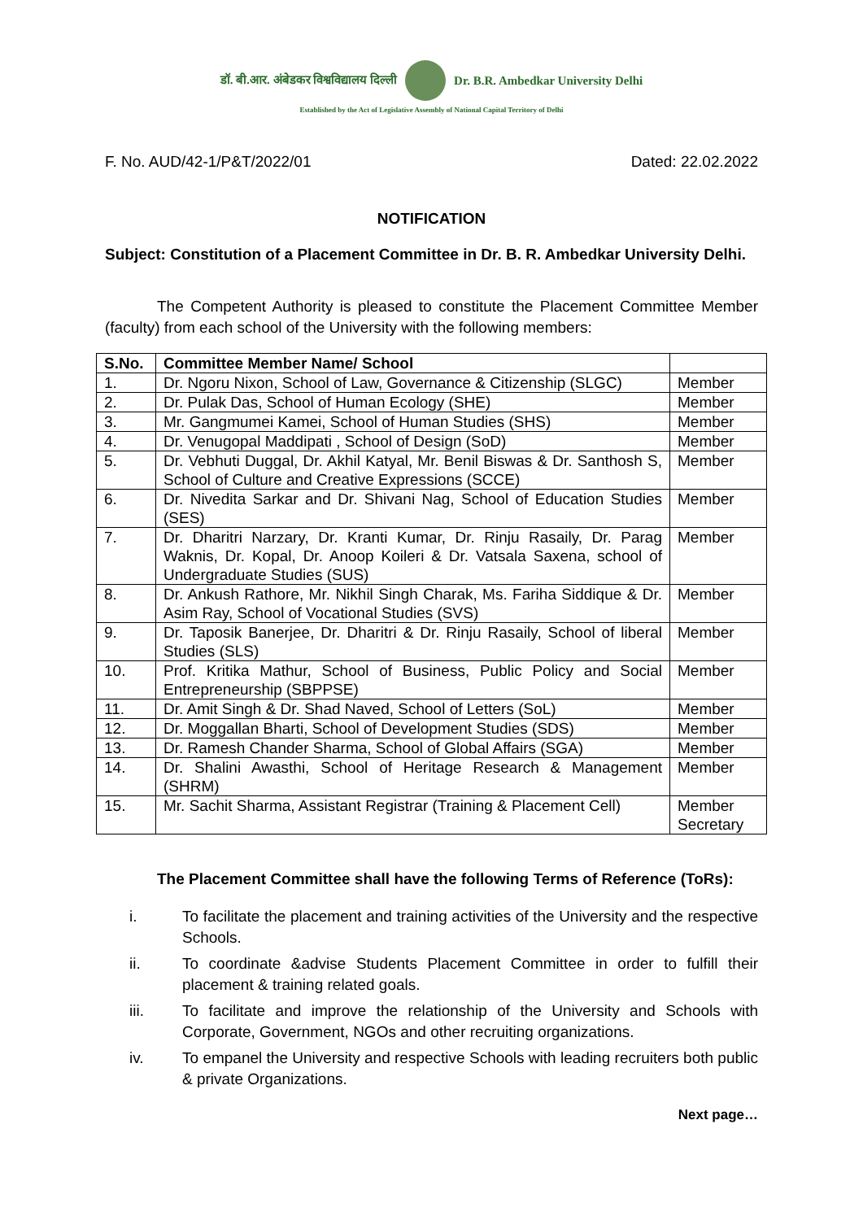डॉ. बी.आर. अंबेडकर विश्वविद्यालय दिल्ली Dr. B.R. Ambedkar University Delhi
Established by the Act of Legislative Assembly of National Capital Territory of Delhi
F. No. AUD/42-1/P&T/2022/01 Dated: 22.02.2022
NOTIFICATION
Subject: Constitution of a Placement Committee in Dr. B. R. Ambedkar University Delhi.
The Competent Authority is pleased to constitute the Placement Committee Member (faculty) from each school of the University with the following members:
| S.No. | Committee Member Name/ School | |
| --- | --- | --- |
| 1. | Dr. Ngoru Nixon, School of Law, Governance & Citizenship (SLGC) | Member |
| 2. | Dr. Pulak Das, School of Human Ecology (SHE) | Member |
| 3. | Mr. Gangmumei Kamei, School of Human Studies (SHS) | Member |
| 4. | Dr. Venugopal Maddipati , School of Design (SoD) | Member |
| 5. | Dr. Vebhuti Duggal, Dr. Akhil Katyal, Mr. Benil Biswas & Dr. Santhosh S, School of Culture and Creative Expressions (SCCE) | Member |
| 6. | Dr. Nivedita Sarkar and Dr. Shivani Nag, School of Education Studies (SES) | Member |
| 7. | Dr. Dharitri Narzary, Dr. Kranti Kumar, Dr. Rinju Rasaily, Dr. Parag Waknis, Dr. Kopal, Dr. Anoop Koileri & Dr. Vatsala Saxena, school of Undergraduate Studies (SUS) | Member |
| 8. | Dr. Ankush Rathore, Mr. Nikhil Singh Charak, Ms. Fariha Siddique & Dr. Asim Ray, School of Vocational Studies (SVS) | Member |
| 9. | Dr. Taposik Banerjee, Dr. Dharitri & Dr. Rinju Rasaily, School of liberal Studies (SLS) | Member |
| 10. | Prof. Kritika Mathur, School of Business, Public Policy and Social Entrepreneurship (SBPPSE) | Member |
| 11. | Dr. Amit Singh & Dr. Shad Naved, School of Letters (SoL) | Member |
| 12. | Dr. Moggallan Bharti, School of Development Studies (SDS) | Member |
| 13. | Dr. Ramesh Chander Sharma, School of Global Affairs (SGA) | Member |
| 14. | Dr. Shalini Awasthi, School of Heritage Research & Management (SHRM) | Member |
| 15. | Mr. Sachit Sharma, Assistant Registrar (Training & Placement Cell) | Member Secretary |
The Placement Committee shall have the following Terms of Reference (ToRs):
i. To facilitate the placement and training activities of the University and the respective Schools.
ii. To coordinate &advise Students Placement Committee in order to fulfill their placement & training related goals.
iii. To facilitate and improve the relationship of the University and Schools with Corporate, Government, NGOs and other recruiting organizations.
iv. To empanel the University and respective Schools with leading recruiters both public & private Organizations.
Next page…